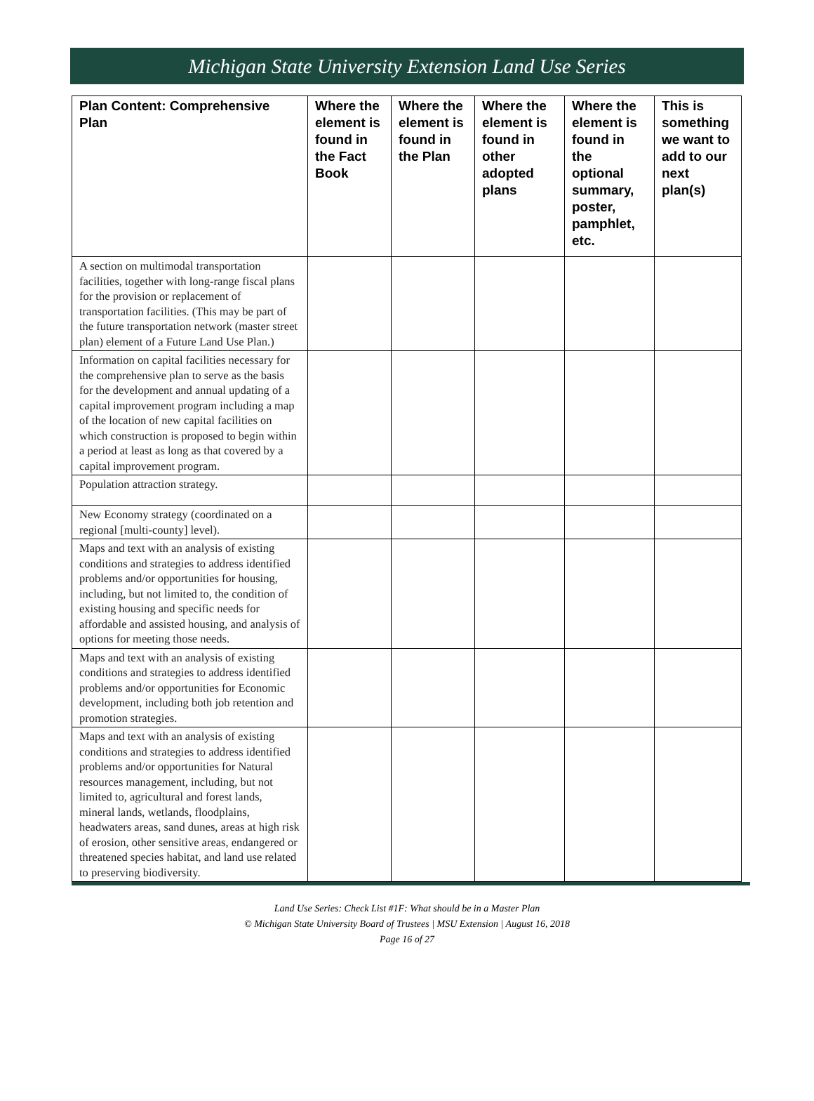Michigan State University Extension Land Use Series
| Plan Content: Comprehensive Plan | Where the element is found in the Fact Book | Where the element is found in the Plan | Where the element is found in other adopted plans | Where the element is found in the optional summary, poster, pamphlet, etc. | This is something we want to add to our next plan(s) |
| --- | --- | --- | --- | --- | --- |
| A section on multimodal transportation facilities, together with long-range fiscal plans for the provision or replacement of transportation facilities. (This may be part of the future transportation network (master street plan) element of a Future Land Use Plan.) | | | | | |
| Information on capital facilities necessary for the comprehensive plan to serve as the basis for the development and annual updating of a capital improvement program including a map of the location of new capital facilities on which construction is proposed to begin within a period at least as long as that covered by a capital improvement program. | | | | | |
| Population attraction strategy. | | | | | |
| New Economy strategy (coordinated on a regional [multi-county] level). | | | | | |
| Maps and text with an analysis of existing conditions and strategies to address identified problems and/or opportunities for housing, including, but not limited to, the condition of existing housing and specific needs for affordable and assisted housing, and analysis of options for meeting those needs. | | | | | |
| Maps and text with an analysis of existing conditions and strategies to address identified problems and/or opportunities for Economic development, including both job retention and promotion strategies. | | | | | |
| Maps and text with an analysis of existing conditions and strategies to address identified problems and/or opportunities for Natural resources management, including, but not limited to, agricultural and forest lands, mineral lands, wetlands, floodplains, headwaters areas, sand dunes, areas at high risk of erosion, other sensitive areas, endangered or threatened species habitat, and land use related to preserving biodiversity. | | | | | |
Land Use Series: Check List #1F: What should be in a Master Plan
© Michigan State University Board of Trustees | MSU Extension | August 16, 2018
Page 16 of 27